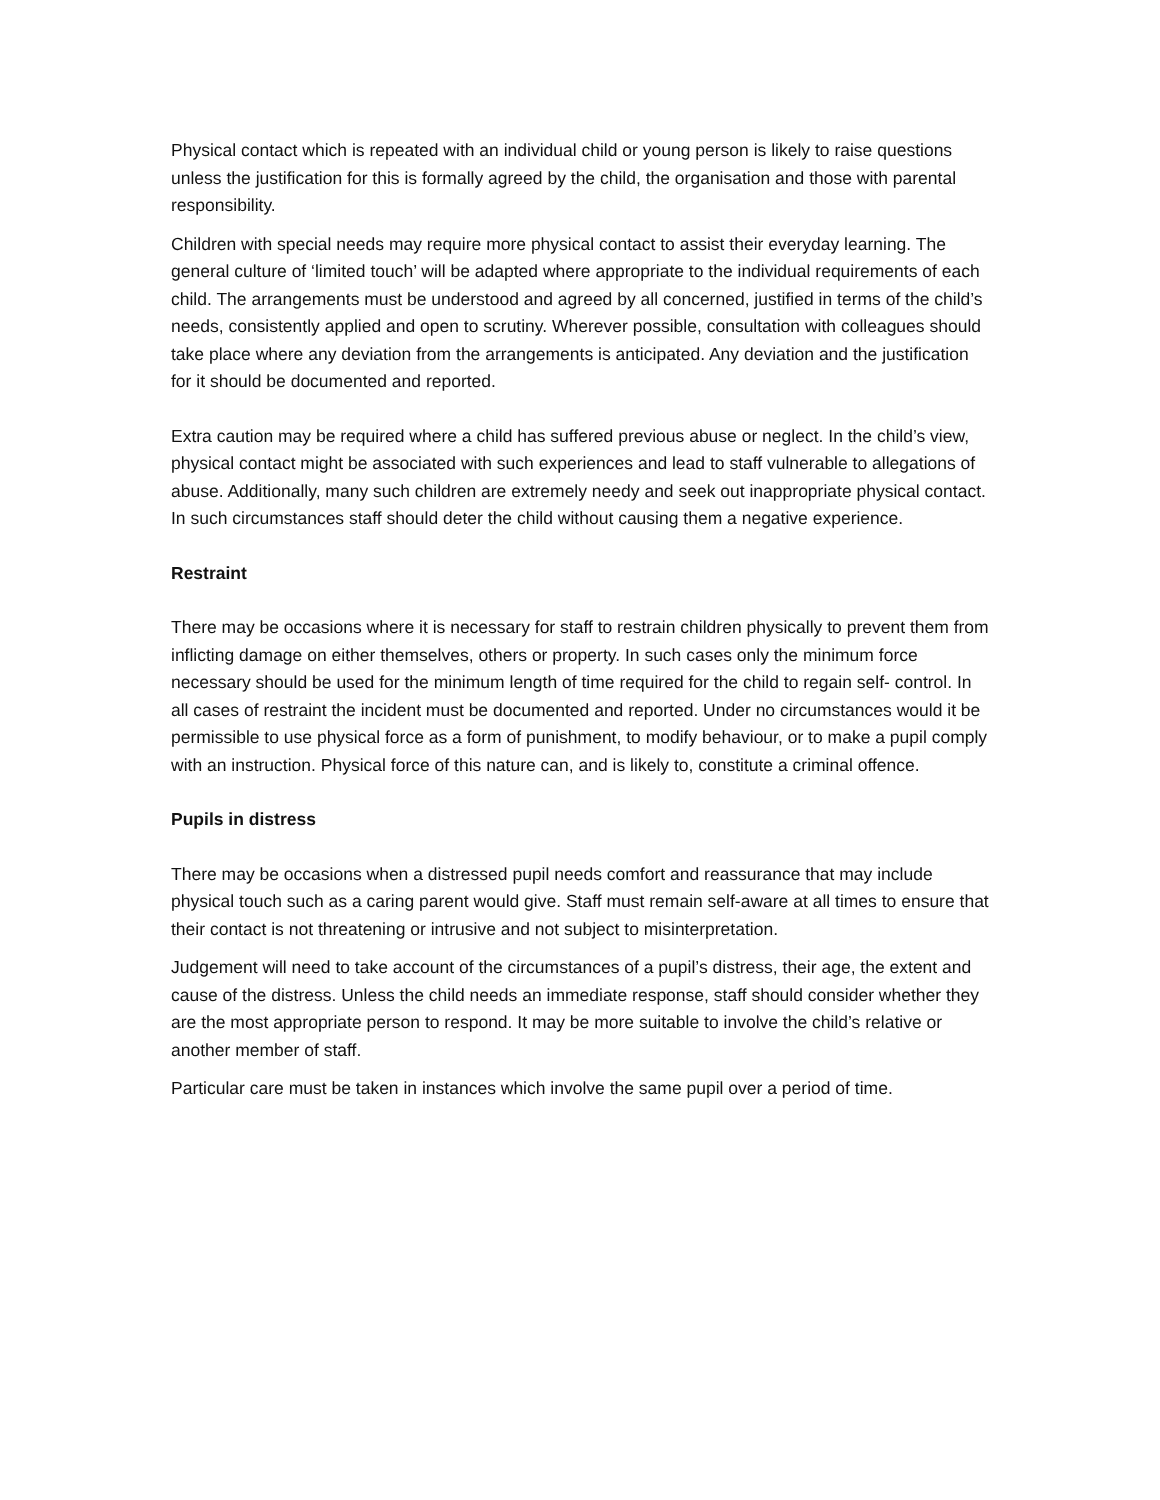Physical contact which is repeated with an individual child or young person is likely to raise questions unless the justification for this is formally agreed by the child, the organisation and those with parental responsibility.
Children with special needs may require more physical contact to assist their everyday learning. The general culture of ‘limited touch’ will be adapted where appropriate to the individual requirements of each child. The arrangements must be understood and agreed by all concerned, justified in terms of the child’s needs, consistently applied and open to scrutiny. Wherever possible, consultation with colleagues should take place where any deviation from the arrangements is anticipated. Any deviation and the justification for it should be documented and reported.
Extra caution may be required where a child has suffered previous abuse or neglect. In the child’s view, physical contact might be associated with such experiences and lead to staff vulnerable to allegations of abuse. Additionally, many such children are extremely needy and seek out inappropriate physical contact. In such circumstances staff should deter the child without causing them a negative experience.
Restraint
There may be occasions where it is necessary for staff to restrain children physically to prevent them from inflicting damage on either themselves, others or property. In such cases only the minimum force necessary should be used for the minimum length of time required for the child to regain self- control. In all cases of restraint the incident must be documented and reported. Under no circumstances would it be permissible to use physical force as a form of punishment, to modify behaviour, or to make a pupil comply with an instruction. Physical force of this nature can, and is likely to, constitute a criminal offence.
Pupils in distress
There may be occasions when a distressed pupil needs comfort and reassurance that may include physical touch such as a caring parent would give. Staff must remain self-aware at all times to ensure that their contact is not threatening or intrusive and not subject to misinterpretation.
Judgement will need to take account of the circumstances of a pupil’s distress, their age, the extent and cause of the distress. Unless the child needs an immediate response, staff should consider whether they are the most appropriate person to respond. It may be more suitable to involve the child’s relative or another member of staff.
Particular care must be taken in instances which involve the same pupil over a period of time.